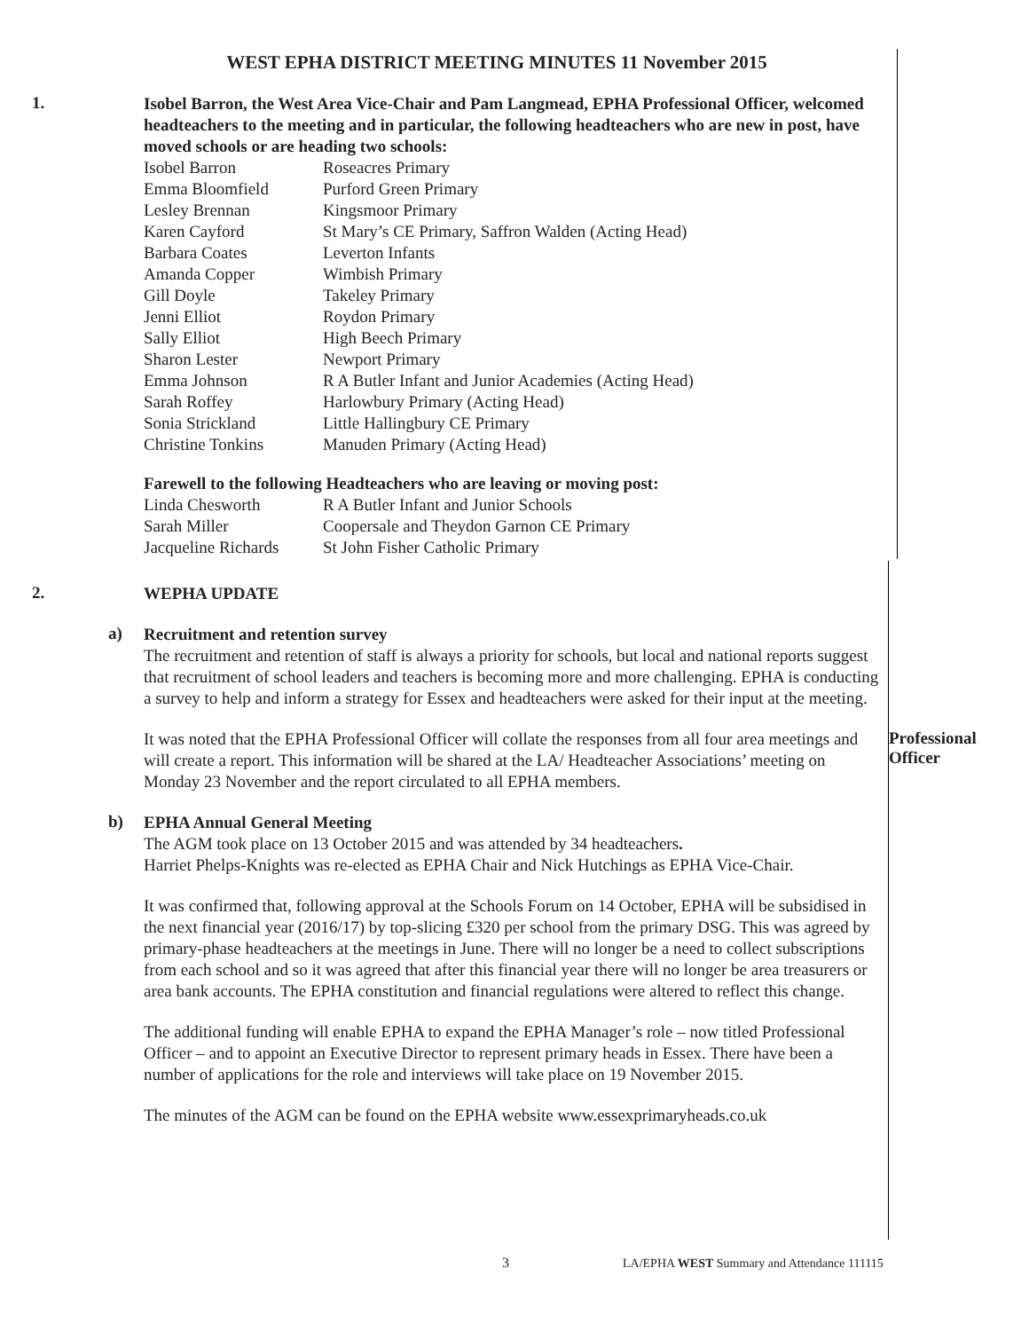WEST EPHA DISTRICT MEETING MINUTES 11 November 2015
1.
Isobel Barron, the West Area Vice-Chair and Pam Langmead, EPHA Professional Officer, welcomed headteachers to the meeting and in particular, the following headteachers who are new in post, have moved schools or are heading two schools:
| Isobel Barron | Roseacres Primary |
| Emma Bloomfield | Purford Green Primary |
| Lesley Brennan | Kingsmoor Primary |
| Karen Cayford | St Mary’s CE Primary, Saffron Walden (Acting Head) |
| Barbara Coates | Leverton Infants |
| Amanda Copper | Wimbish Primary |
| Gill Doyle | Takeley Primary |
| Jenni Elliot | Roydon Primary |
| Sally Elliot | High Beech Primary |
| Sharon Lester | Newport Primary |
| Emma Johnson | R A Butler Infant and Junior Academies (Acting Head) |
| Sarah Roffey | Harlowbury Primary (Acting Head) |
| Sonia Strickland | Little Hallingbury CE Primary |
| Christine Tonkins | Manuden Primary (Acting Head) |
Farewell to the following Headteachers who are leaving or moving post:
| Linda Chesworth | R A Butler Infant and Junior Schools |
| Sarah Miller | Coopersale and Theydon Garnon CE Primary |
| Jacqueline Richards | St John Fisher Catholic Primary |
2.
WEPHA UPDATE
a)
Recruitment and retention survey
The recruitment and retention of staff is always a priority for schools, but local and national reports suggest that recruitment of school leaders and teachers is becoming more and more challenging. EPHA is conducting a survey to help and inform a strategy for Essex and headteachers were asked for their input at the meeting.
It was noted that the EPHA Professional Officer will collate the responses from all four area meetings and will create a report. This information will be shared at the LA/ Headteacher Associations’ meeting on Monday 23 November and the report circulated to all EPHA members.
Professional Officer
b)
EPHA Annual General Meeting
The AGM took place on 13 October 2015 and was attended by 34 headteachers.
Harriet Phelps-Knights was re-elected as EPHA Chair and Nick Hutchings as EPHA Vice-Chair.
It was confirmed that, following approval at the Schools Forum on 14 October, EPHA will be subsidised in the next financial year (2016/17) by top-slicing £320 per school from the primary DSG. This was agreed by primary-phase headteachers at the meetings in June. There will no longer be a need to collect subscriptions from each school and so it was agreed that after this financial year there will no longer be area treasurers or area bank accounts. The EPHA constitution and financial regulations were altered to reflect this change.
The additional funding will enable EPHA to expand the EPHA Manager’s role – now titled Professional Officer – and to appoint an Executive Director to represent primary heads in Essex. There have been a number of applications for the role and interviews will take place on 19 November 2015.
The minutes of the AGM can be found on the EPHA website www.essexprimaryheads.co.uk
3
LA/EPHA WEST Summary and Attendance 111115